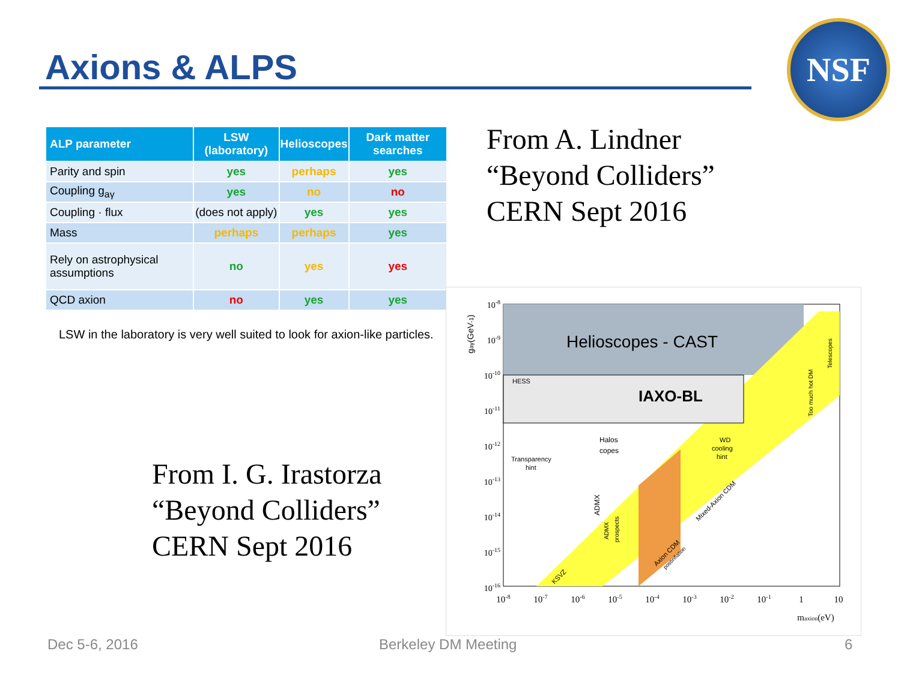Axions & ALPS
NSF
| ALP parameter | LSW (laboratory) | Helioscopes | Dark matter searches |
| --- | --- | --- | --- |
| Parity and spin | yes | perhaps | yes |
| Coupling g<sub>aγ</sub> | yes | no | no |
| Coupling · flux | (does not apply) | yes | yes |
| Mass | perhaps | perhaps | yes |
| Rely on astrophysical assumptions | no | yes | yes |
| QCD axion | no | yes | yes |
LSW in the laboratory is very well suited to look for axion-like particles.
From A. Lindner
“Beyond Colliders”
CERN Sept 2016
From I. G. Irastorza
“Beyond Colliders”
CERN Sept 2016
Helioscopes - CAST
IAXO-BL
HESS
Halos
copes
Transparency
hint
WD
cooling
hint
ADMX
ADMX
prospects
Too much hot DM
Telescopes
KSVZ
Axion CDM
postinflation
Mixed-Axion CDM
gaγ(GeV-1)
10-8
10-9
10-10
10-11
10-12
10-13
10-14
10-15
10-16
10-8
10-7
10-6
10-5
10-4
10-3
10-2
10-1
1
10
maxion(eV)
Dec 5-6, 2016 Berkeley DM Meeting 6